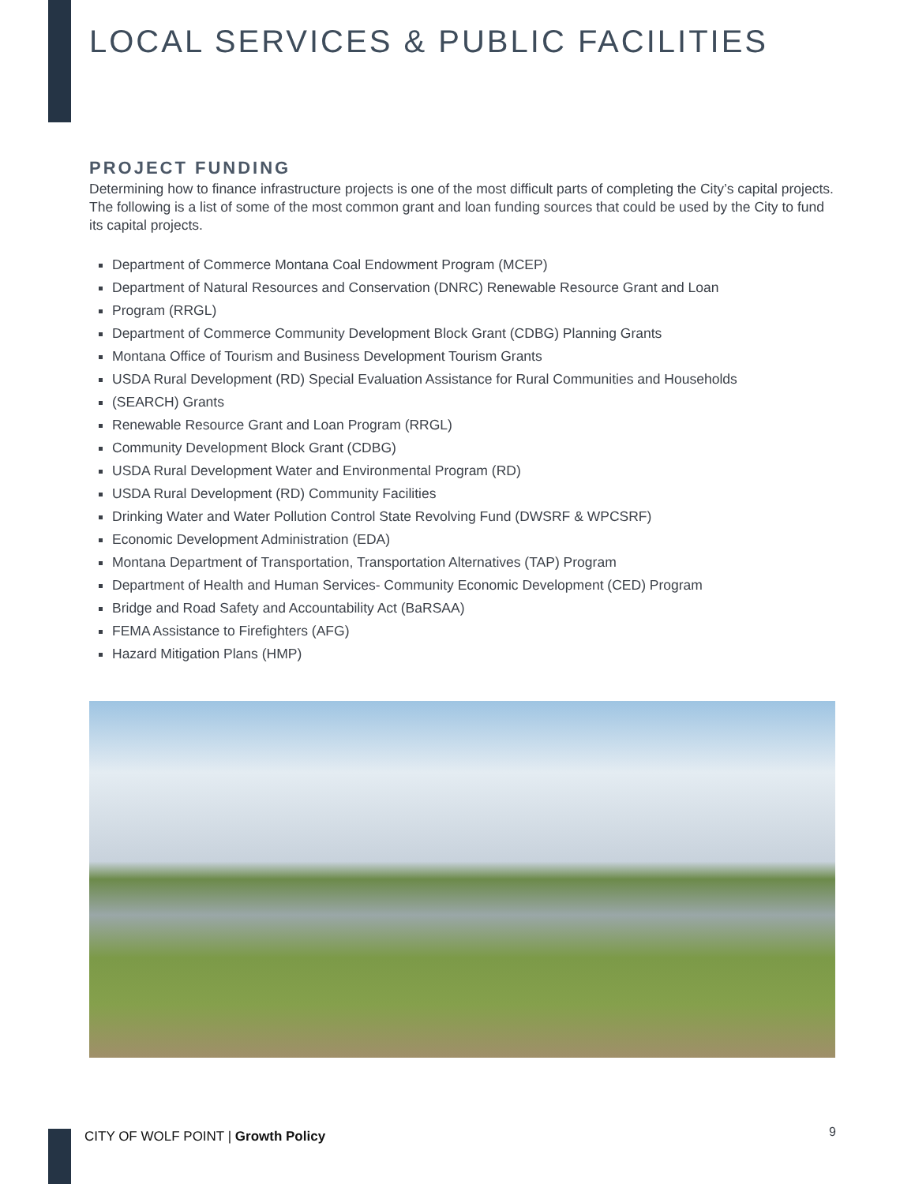LOCAL SERVICES & PUBLIC FACILITIES
PROJECT FUNDING
Determining how to finance infrastructure projects is one of the most difficult parts of completing the City’s capital projects. The following is a list of some of the most common grant and loan funding sources that could be used by the City to fund its capital projects.
Department of Commerce Montana Coal Endowment Program (MCEP)
Department of Natural Resources and Conservation (DNRC) Renewable Resource Grant and Loan
Program (RRGL)
Department of Commerce Community Development Block Grant (CDBG) Planning Grants
Montana Office of Tourism and Business Development Tourism Grants
USDA Rural Development (RD) Special Evaluation Assistance for Rural Communities and Households
(SEARCH) Grants
Renewable Resource Grant and Loan Program (RRGL)
Community Development Block Grant (CDBG)
USDA Rural Development Water and Environmental Program (RD)
USDA Rural Development (RD) Community Facilities
Drinking Water and Water Pollution Control State Revolving Fund (DWSRF & WPCSRF)
Economic Development Administration (EDA)
Montana Department of Transportation, Transportation Alternatives (TAP) Program
Department of Health and Human Services- Community Economic Development (CED) Program
Bridge and Road Safety and Accountability Act (BaRSAA)
FEMA Assistance to Firefighters (AFG)
Hazard Mitigation Plans (HMP)
CITY OF WOLF POINT | Growth Policy
9